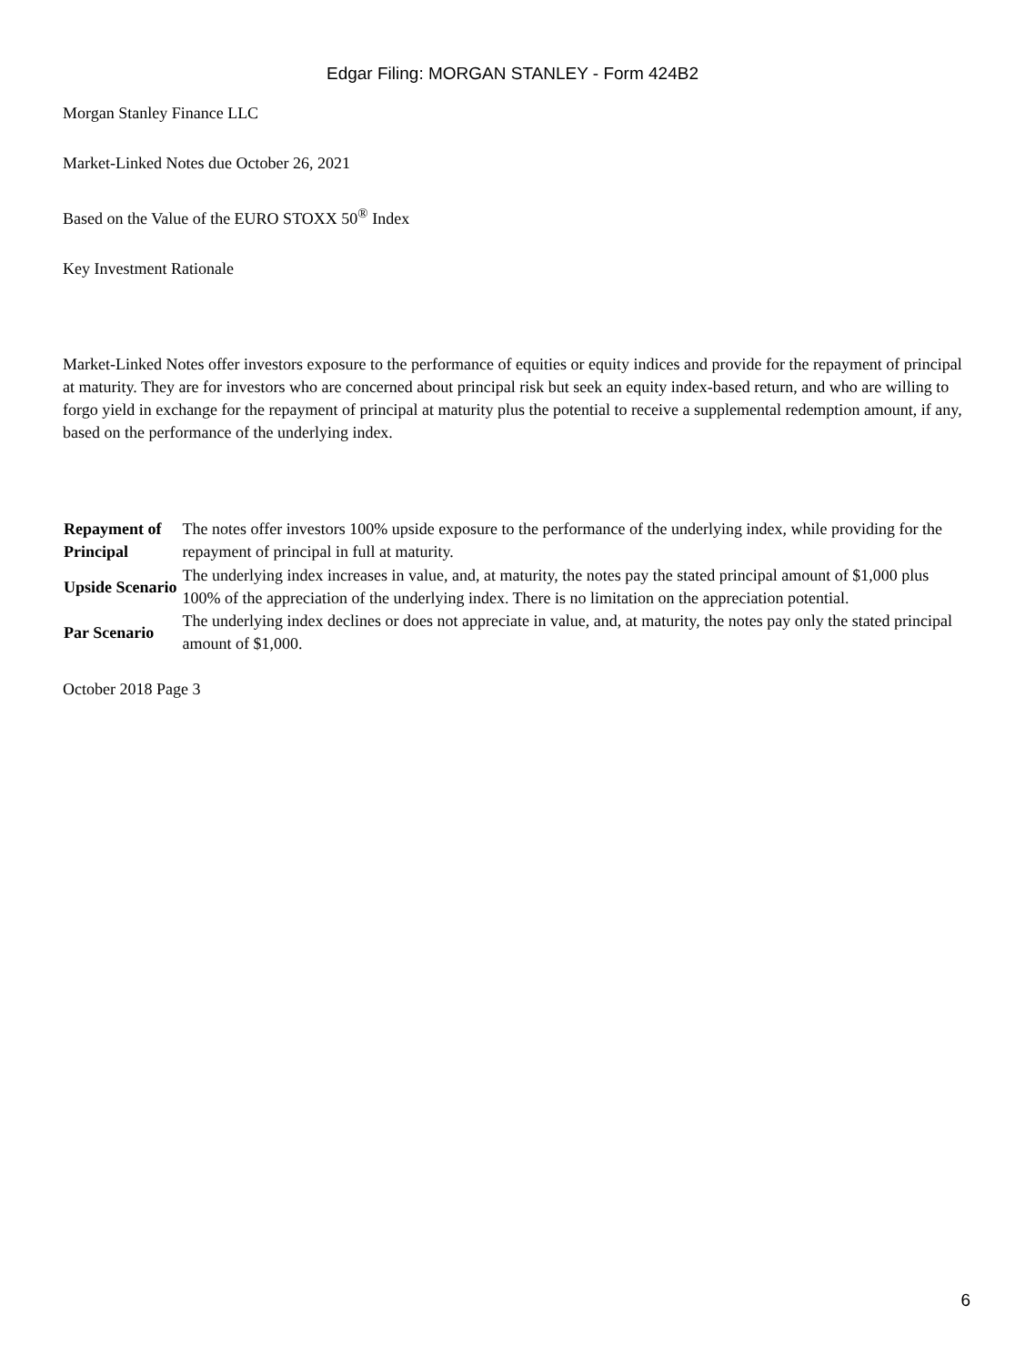Edgar Filing: MORGAN STANLEY - Form 424B2
Morgan Stanley Finance LLC
Market-Linked Notes due October 26, 2021
Based on the Value of the EURO STOXX 50<sup>®</sup> Index
Key Investment Rationale
Market-Linked Notes offer investors exposure to the performance of equities or equity indices and provide for the repayment of principal at maturity. They are for investors who are concerned about principal risk but seek an equity index-based return, and who are willing to forgo yield in exchange for the repayment of principal at maturity plus the potential to receive a supplemental redemption amount, if any, based on the performance of the underlying index.
| Repayment of Principal | The notes offer investors 100% upside exposure to the performance of the underlying index, while providing for the repayment of principal in full at maturity. |
| Upside Scenario | The underlying index increases in value, and, at maturity, the notes pay the stated principal amount of $1,000 plus 100% of the appreciation of the underlying index. There is no limitation on the appreciation potential. |
| Par Scenario | The underlying index declines or does not appreciate in value, and, at maturity, the notes pay only the stated principal amount of $1,000. |
October 2018 Page 3
6